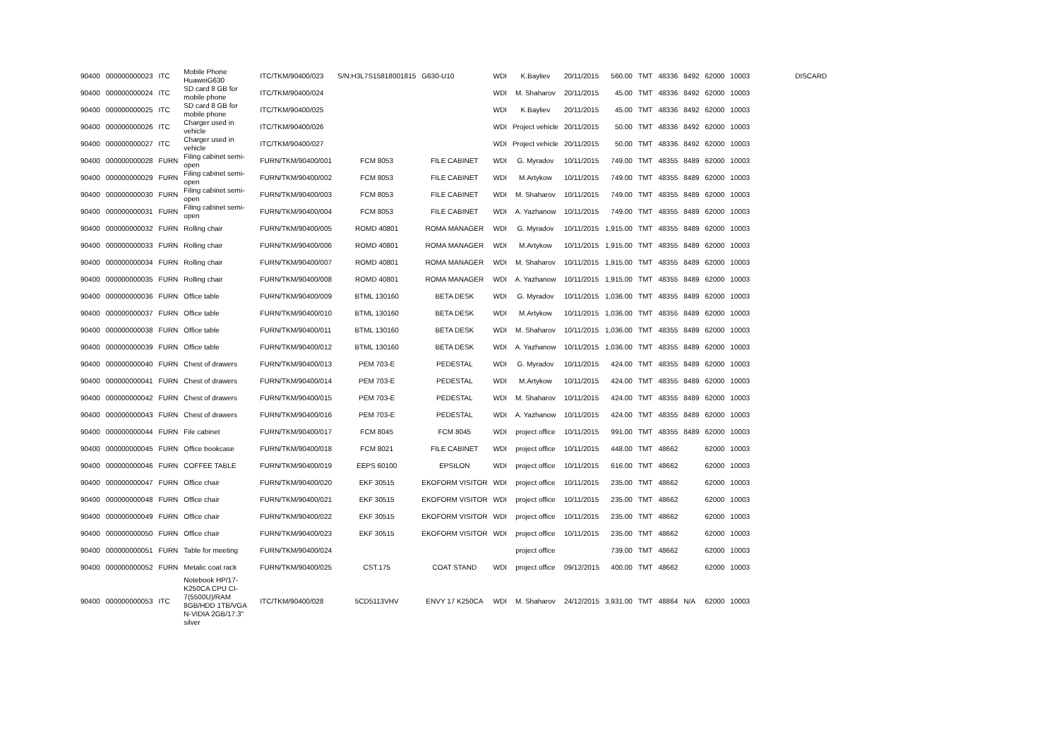| 90400 | 000000000023 | ITC | Mobile Phone HuaweiG630 | ITC/TKM/90400/023 | S/N:H3L7S15818001815 | G630-U10 | WDI | K.Bayliev | 20/11/2015 | 560.00 | TMT | 48336 | 8492 | 62000 | 10003 | DISCARD |
| 90400 | 000000000024 | ITC | SD card 8 GB for mobile phone | ITC/TKM/90400/024 | | | WDI | M. Shaharov | 20/11/2015 | 45.00 | TMT | 48336 | 8492 | 62000 | 10003 | |
| 90400 | 000000000025 | ITC | SD card 8 GB for mobile phone | ITC/TKM/90400/025 | | | WDI | K.Bayliev | 20/11/2015 | 45.00 | TMT | 48336 | 8492 | 62000 | 10003 | |
| 90400 | 000000000026 | ITC | Charger used in vehicle | ITC/TKM/90400/026 | | | WDI | Project vehicle | 20/11/2015 | 50.00 | TMT | 48336 | 8492 | 62000 | 10003 | |
| 90400 | 000000000027 | ITC | Charger used in vehicle | ITC/TKM/90400/027 | | | WDI | Project vehicle | 20/11/2015 | 50.00 | TMT | 48336 | 8492 | 62000 | 10003 | |
| 90400 | 000000000028 | FURN | Filing cabinet semi-open | FURN/TKM/90400/001 | FCM 8053 | FILE CABINET | WDI | G. Myradov | 10/11/2015 | 749.00 | TMT | 48355 | 8489 | 62000 | 10003 | |
| 90400 | 000000000029 | FURN | Filing cabinet semi-open | FURN/TKM/90400/002 | FCM 8053 | FILE CABINET | WDI | M.Artykow | 10/11/2015 | 749.00 | TMT | 48355 | 8489 | 62000 | 10003 | |
| 90400 | 000000000030 | FURN | Filing cabinet semi-open | FURN/TKM/90400/003 | FCM 8053 | FILE CABINET | WDI | M. Shaharov | 10/11/2015 | 749.00 | TMT | 48355 | 8489 | 62000 | 10003 | |
| 90400 | 000000000031 | FURN | Filing cabinet semi-open | FURN/TKM/90400/004 | FCM 8053 | FILE CABINET | WDI | A. Yazhanow | 10/11/2015 | 749.00 | TMT | 48355 | 8489 | 62000 | 10003 | |
| 90400 | 000000000032 | FURN | Rolling chair | FURN/TKM/90400/005 | ROMD 40801 | ROMA MANAGER | WDI | G. Myradov | 10/11/2015 | 1,915.00 | TMT | 48355 | 8489 | 62000 | 10003 | |
| 90400 | 000000000033 | FURN | Rolling chair | FURN/TKM/90400/006 | ROMD 40801 | ROMA MANAGER | WDI | M.Artykow | 10/11/2015 | 1,915.00 | TMT | 48355 | 8489 | 62000 | 10003 | |
| 90400 | 000000000034 | FURN | Rolling chair | FURN/TKM/90400/007 | ROMD 40801 | ROMA MANAGER | WDI | M. Shaharov | 10/11/2015 | 1,915.00 | TMT | 48355 | 8489 | 62000 | 10003 | |
| 90400 | 000000000035 | FURN | Rolling chair | FURN/TKM/90400/008 | ROMD 40801 | ROMA MANAGER | WDI | A. Yazhanow | 10/11/2015 | 1,915.00 | TMT | 48355 | 8489 | 62000 | 10003 | |
| 90400 | 000000000036 | FURN | Office table | FURN/TKM/90400/009 | BTML 130160 | BETA DESK | WDI | G. Myradov | 10/11/2015 | 1,036.00 | TMT | 48355 | 8489 | 62000 | 10003 | |
| 90400 | 000000000037 | FURN | Office table | FURN/TKM/90400/010 | BTML 130160 | BETA DESK | WDI | M.Artykow | 10/11/2015 | 1,036.00 | TMT | 48355 | 8489 | 62000 | 10003 | |
| 90400 | 000000000038 | FURN | Office table | FURN/TKM/90400/011 | BTML 130160 | BETA DESK | WDI | M. Shaharov | 10/11/2015 | 1,036.00 | TMT | 48355 | 8489 | 62000 | 10003 | |
| 90400 | 000000000039 | FURN | Office table | FURN/TKM/90400/012 | BTML 130160 | BETA DESK | WDI | A. Yazhanow | 10/11/2015 | 1,036.00 | TMT | 48355 | 8489 | 62000 | 10003 | |
| 90400 | 000000000040 | FURN | Chest of drawers | FURN/TKM/90400/013 | PEM 703-E | PEDESTAL | WDI | G. Myradov | 10/11/2015 | 424.00 | TMT | 48355 | 8489 | 62000 | 10003 | |
| 90400 | 000000000041 | FURN | Chest of drawers | FURN/TKM/90400/014 | PEM 703-E | PEDESTAL | WDI | M.Artykow | 10/11/2015 | 424.00 | TMT | 48355 | 8489 | 62000 | 10003 | |
| 90400 | 000000000042 | FURN | Chest of drawers | FURN/TKM/90400/015 | PEM 703-E | PEDESTAL | WDI | M. Shaharov | 10/11/2015 | 424.00 | TMT | 48355 | 8489 | 62000 | 10003 | |
| 90400 | 000000000043 | FURN | Chest of drawers | FURN/TKM/90400/016 | PEM 703-E | PEDESTAL | WDI | A. Yazhanow | 10/11/2015 | 424.00 | TMT | 48355 | 8489 | 62000 | 10003 | |
| 90400 | 000000000044 | FURN | File cabinet | FURN/TKM/90400/017 | FCM 8045 | FCM 8045 | WDI | project office | 10/11/2015 | 991.00 | TMT | 48355 | 8489 | 62000 | 10003 | |
| 90400 | 000000000045 | FURN | Office bookcase | FURN/TKM/90400/018 | FCM 8021 | FILE CABINET | WDI | project office | 10/11/2015 | 448.00 | TMT | 48662 | | 62000 | 10003 | |
| 90400 | 000000000046 | FURN | COFFEE TABLE | FURN/TKM/90400/019 | EEPS 60100 | EPSILON | WDI | project office | 10/11/2015 | 616.00 | TMT | 48662 | | 62000 | 10003 | |
| 90400 | 000000000047 | FURN | Office chair | FURN/TKM/90400/020 | EKF 30515 | EKOFORM VISITOR | WDI | project office | 10/11/2015 | 235.00 | TMT | 48662 | | 62000 | 10003 | |
| 90400 | 000000000048 | FURN | Office chair | FURN/TKM/90400/021 | EKF 30515 | EKOFORM VISITOR | WDI | project office | 10/11/2015 | 235.00 | TMT | 48662 | | 62000 | 10003 | |
| 90400 | 000000000049 | FURN | Office chair | FURN/TKM/90400/022 | EKF 30515 | EKOFORM VISITOR | WDI | project office | 10/11/2015 | 235.00 | TMT | 48662 | | 62000 | 10003 | |
| 90400 | 000000000050 | FURN | Office chair | FURN/TKM/90400/023 | EKF 30515 | EKOFORM VISITOR | WDI | project office | 10/11/2015 | 235.00 | TMT | 48662 | | 62000 | 10003 | |
| 90400 | 000000000051 | FURN | Table for meeting | FURN/TKM/90400/024 | | | | project office | | 739.00 | TMT | 48662 | | 62000 | 10003 | |
| 90400 | 000000000052 | FURN | Metalic coat rack | FURN/TKM/90400/025 | CST.175 | COAT STAND | WDI | project office | 09/12/2015 | 400.00 | TMT | 48662 | | 62000 | 10003 | |
| 90400 | 000000000053 | ITC | Notebook HP/17-K250CA CPU CI-7(5500U)/RAM 8GB/HDD 1TB/VGA N-VIDIA 2GB/17.3" silver | ITC/TKM/90400/028 | 5CD5113VHV | ENVY 17 K250CA | WDI | M. Shaharov | 24/12/2015 | 3,931.00 | TMT | 48864 | N/A | 62000 | 10003 | |